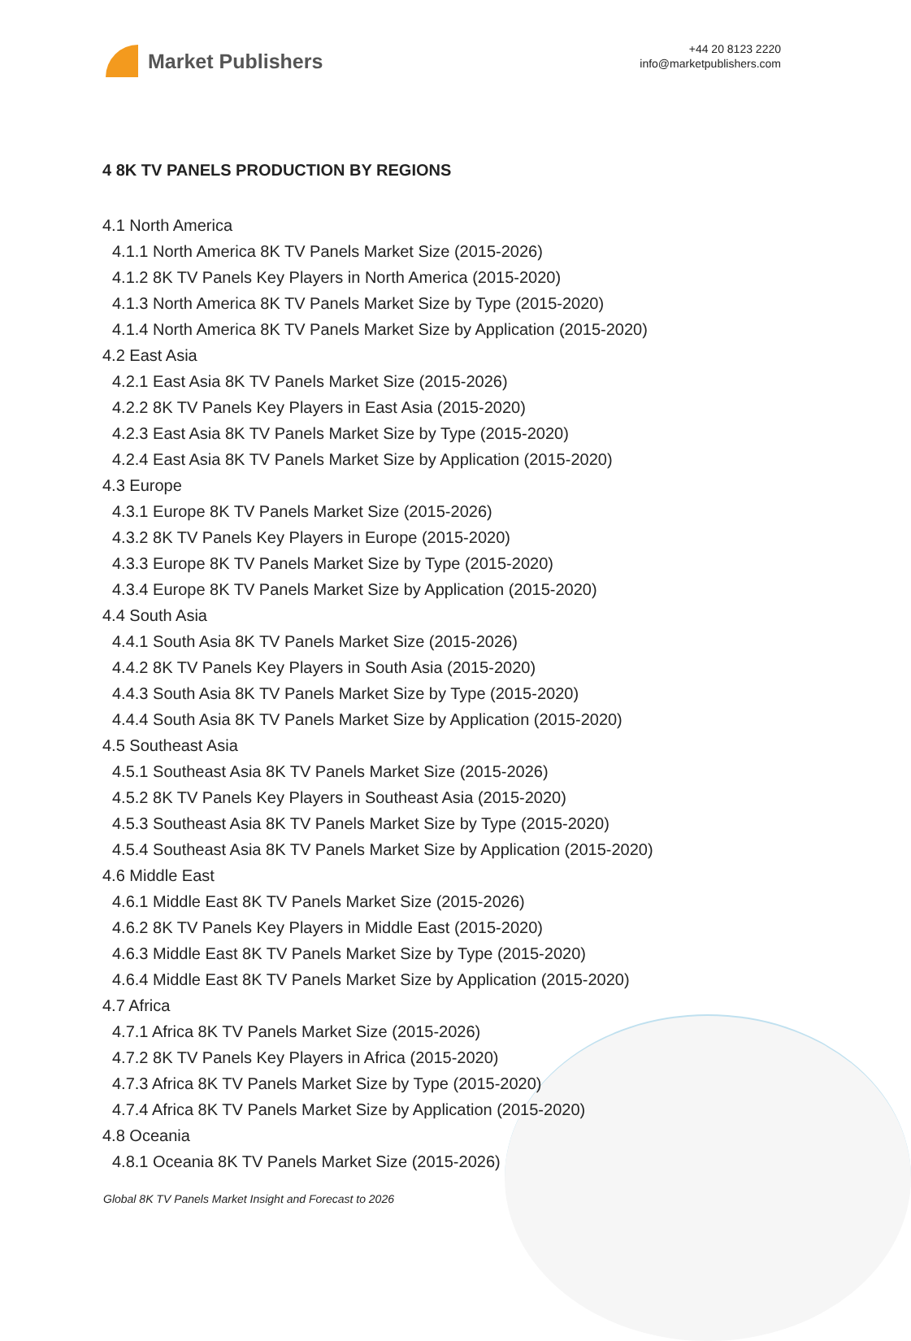Market Publishers
+44 20 8123 2220
info@marketpublishers.com
4 8K TV PANELS PRODUCTION BY REGIONS
4.1 North America
4.1.1 North America 8K TV Panels Market Size (2015-2026)
4.1.2 8K TV Panels Key Players in North America (2015-2020)
4.1.3 North America 8K TV Panels Market Size by Type (2015-2020)
4.1.4 North America 8K TV Panels Market Size by Application (2015-2020)
4.2 East Asia
4.2.1 East Asia 8K TV Panels Market Size (2015-2026)
4.2.2 8K TV Panels Key Players in East Asia (2015-2020)
4.2.3 East Asia 8K TV Panels Market Size by Type (2015-2020)
4.2.4 East Asia 8K TV Panels Market Size by Application (2015-2020)
4.3 Europe
4.3.1 Europe 8K TV Panels Market Size (2015-2026)
4.3.2 8K TV Panels Key Players in Europe (2015-2020)
4.3.3 Europe 8K TV Panels Market Size by Type (2015-2020)
4.3.4 Europe 8K TV Panels Market Size by Application (2015-2020)
4.4 South Asia
4.4.1 South Asia 8K TV Panels Market Size (2015-2026)
4.4.2 8K TV Panels Key Players in South Asia (2015-2020)
4.4.3 South Asia 8K TV Panels Market Size by Type (2015-2020)
4.4.4 South Asia 8K TV Panels Market Size by Application (2015-2020)
4.5 Southeast Asia
4.5.1 Southeast Asia 8K TV Panels Market Size (2015-2026)
4.5.2 8K TV Panels Key Players in Southeast Asia (2015-2020)
4.5.3 Southeast Asia 8K TV Panels Market Size by Type (2015-2020)
4.5.4 Southeast Asia 8K TV Panels Market Size by Application (2015-2020)
4.6 Middle East
4.6.1 Middle East 8K TV Panels Market Size (2015-2026)
4.6.2 8K TV Panels Key Players in Middle East (2015-2020)
4.6.3 Middle East 8K TV Panels Market Size by Type (2015-2020)
4.6.4 Middle East 8K TV Panels Market Size by Application (2015-2020)
4.7 Africa
4.7.1 Africa 8K TV Panels Market Size (2015-2026)
4.7.2 8K TV Panels Key Players in Africa (2015-2020)
4.7.3 Africa 8K TV Panels Market Size by Type (2015-2020)
4.7.4 Africa 8K TV Panels Market Size by Application (2015-2020)
4.8 Oceania
4.8.1 Oceania 8K TV Panels Market Size (2015-2026)
Global 8K TV Panels Market Insight and Forecast to 2026